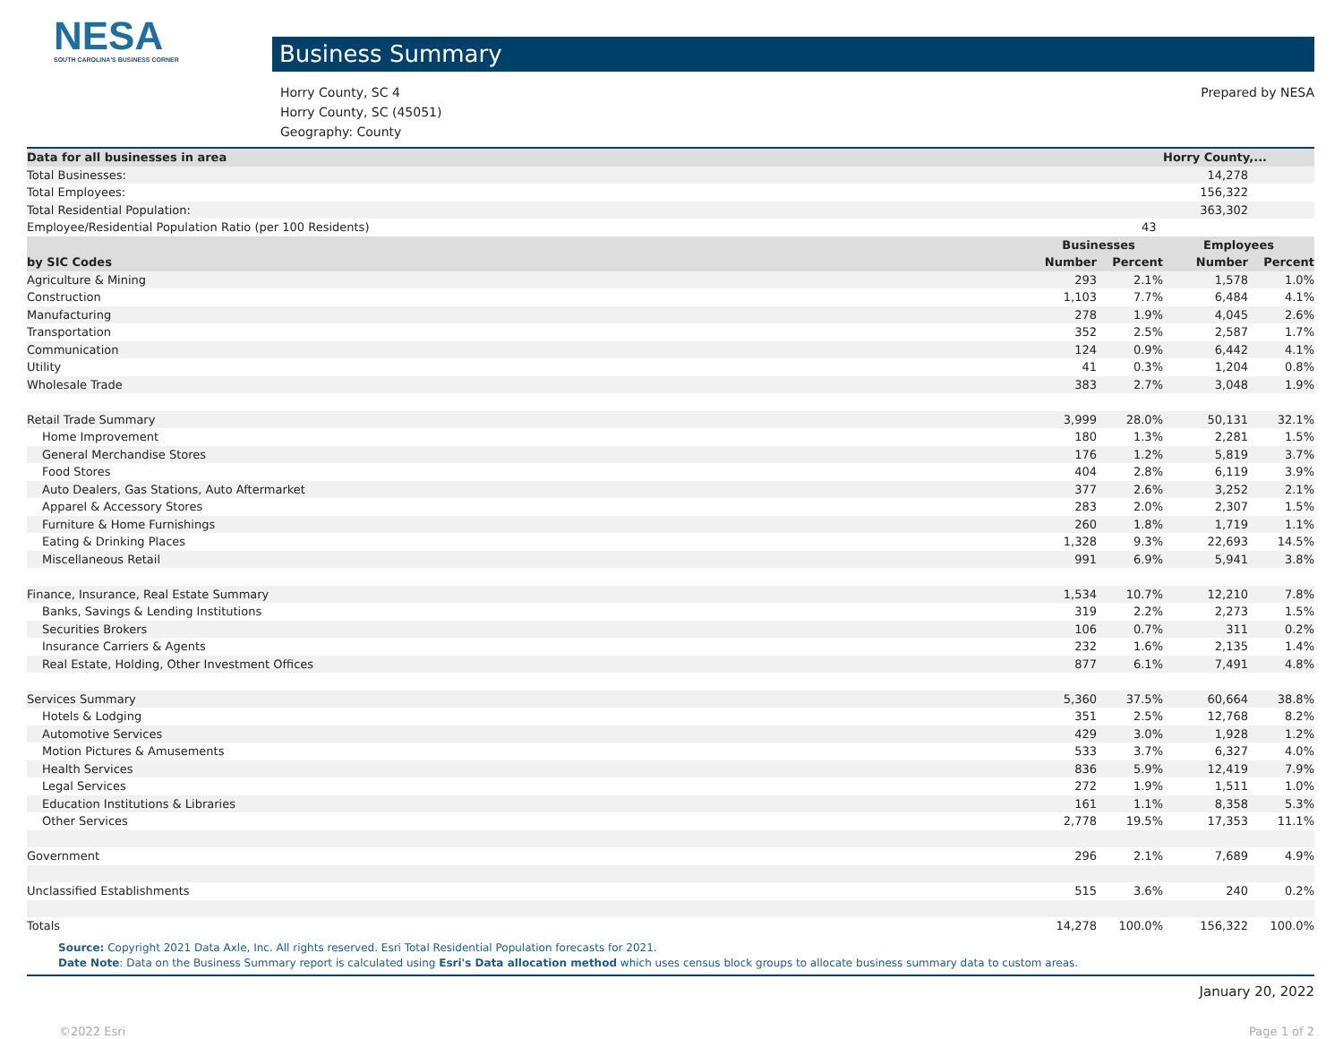NESA
SOUTH CAROLINA'S BUSINESS CORNER
Business Summary
Horry County, SC 4
Horry County, SC (45051)
Geography: County
Prepared by NESA
| Data for all businesses in area | | | Horry County,... | |
| --- | --- | --- | --- | --- |
| Total Businesses: | | 14,278 | | |
| Total Employees: | | 156,322 | | |
| Total Residential Population: | | 363,302 | | |
| Employee/Residential Population Ratio (per 100 Residents) | | 43 | | |
| | Businesses | | Employees | |
| by SIC Codes | Number | Percent | Number | Percent |
| Agriculture & Mining | 293 | 2.1% | 1,578 | 1.0% |
| Construction | 1,103 | 7.7% | 6,484 | 4.1% |
| Manufacturing | 278 | 1.9% | 4,045 | 2.6% |
| Transportation | 352 | 2.5% | 2,587 | 1.7% |
| Communication | 124 | 0.9% | 6,442 | 4.1% |
| Utility | 41 | 0.3% | 1,204 | 0.8% |
| Wholesale Trade | 383 | 2.7% | 3,048 | 1.9% |
| Retail Trade Summary | 3,999 | 28.0% | 50,131 | 32.1% |
| Home Improvement | 180 | 1.3% | 2,281 | 1.5% |
| General Merchandise Stores | 176 | 1.2% | 5,819 | 3.7% |
| Food Stores | 404 | 2.8% | 6,119 | 3.9% |
| Auto Dealers, Gas Stations, Auto Aftermarket | 377 | 2.6% | 3,252 | 2.1% |
| Apparel & Accessory Stores | 283 | 2.0% | 2,307 | 1.5% |
| Furniture & Home Furnishings | 260 | 1.8% | 1,719 | 1.1% |
| Eating & Drinking Places | 1,328 | 9.3% | 22,693 | 14.5% |
| Miscellaneous Retail | 991 | 6.9% | 5,941 | 3.8% |
| Finance, Insurance, Real Estate Summary | 1,534 | 10.7% | 12,210 | 7.8% |
| Banks, Savings & Lending Institutions | 319 | 2.2% | 2,273 | 1.5% |
| Securities Brokers | 106 | 0.7% | 311 | 0.2% |
| Insurance Carriers & Agents | 232 | 1.6% | 2,135 | 1.4% |
| Real Estate, Holding, Other Investment Offices | 877 | 6.1% | 7,491 | 4.8% |
| Services Summary | 5,360 | 37.5% | 60,664 | 38.8% |
| Hotels & Lodging | 351 | 2.5% | 12,768 | 8.2% |
| Automotive Services | 429 | 3.0% | 1,928 | 1.2% |
| Motion Pictures & Amusements | 533 | 3.7% | 6,327 | 4.0% |
| Health Services | 836 | 5.9% | 12,419 | 7.9% |
| Legal Services | 272 | 1.9% | 1,511 | 1.0% |
| Education Institutions & Libraries | 161 | 1.1% | 8,358 | 5.3% |
| Other Services | 2,778 | 19.5% | 17,353 | 11.1% |
| Government | 296 | 2.1% | 7,689 | 4.9% |
| Unclassified Establishments | 515 | 3.6% | 240 | 0.2% |
| Totals | 14,278 | 100.0% | 156,322 | 100.0% |
Source: Copyright 2021 Data Axle, Inc. All rights reserved. Esri Total Residential Population forecasts for 2021.
Date Note: Data on the Business Summary report is calculated using Esri's Data allocation method which uses census block groups to allocate business summary data to custom areas.
January 20, 2022
©2022 Esri Page 1 of 2